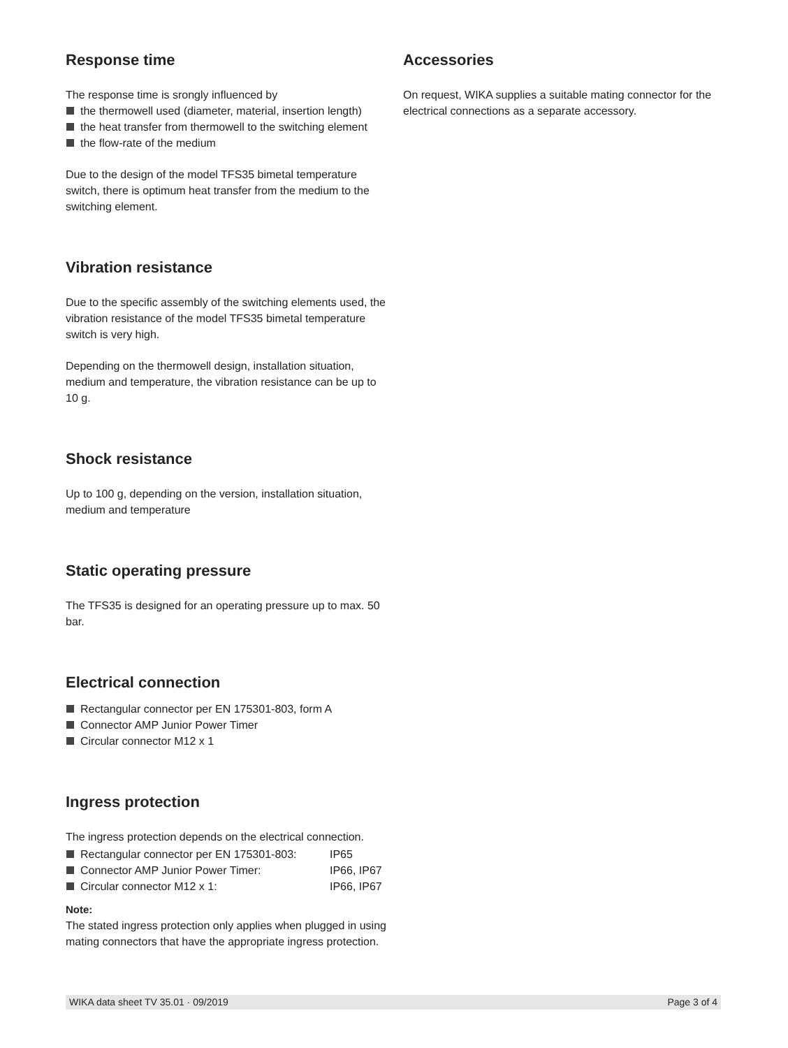Response time
The response time is srongly influenced by
the thermowell used (diameter, material, insertion length)
the heat transfer from thermowell to the switching element
the flow-rate of the medium
Due to the design of the model TFS35 bimetal temperature switch, there is optimum heat transfer from the medium to the switching element.
Vibration resistance
Due to the specific assembly of the switching elements used, the vibration resistance of the model TFS35 bimetal temperature switch is very high.
Depending on the thermowell design, installation situation, medium and temperature, the vibration resistance can be up to 10 g.
Shock resistance
Up to 100 g, depending on the version, installation situation, medium and temperature
Static operating pressure
The TFS35 is designed for an operating pressure up to max. 50 bar.
Electrical connection
Rectangular connector per EN 175301-803, form A
Connector AMP Junior Power Timer
Circular connector M12 x 1
Ingress protection
The ingress protection depends on the electrical connection.
| Rectangular connector per EN 175301-803: | IP65 |
| Connector AMP Junior Power Timer: | IP66, IP67 |
| Circular connector M12 x 1: | IP66, IP67 |
Note:
The stated ingress protection only applies when plugged in using mating connectors that have the appropriate ingress protection.
Accessories
On request, WIKA supplies a suitable mating connector for the electrical connections as a separate accessory.
WIKA data sheet TV 35.01 · 09/2019 Page 3 of 4